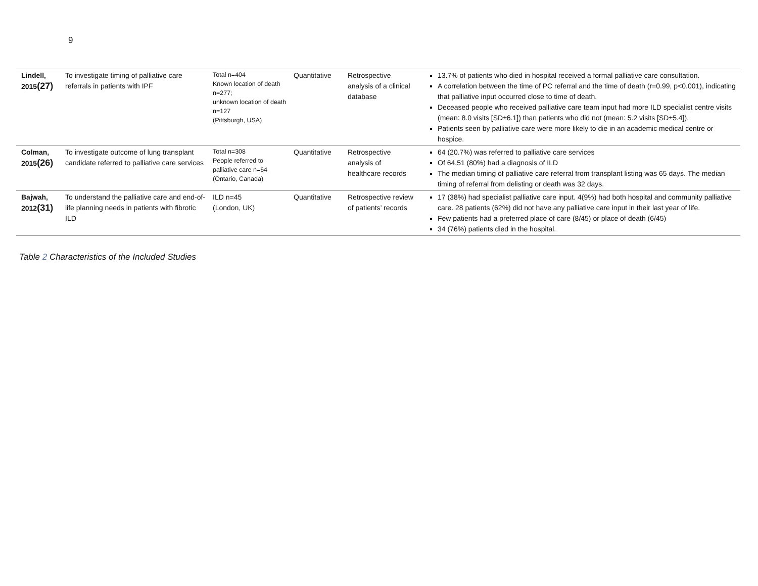9
| Lindell, 2015 (27) | To investigate timing of palliative care referrals in patients with IPF | Total n=404 Known location of death n=277; unknown location of death n=127 (Pittsburgh, USA) | Quantitative | Retrospective analysis of a clinical database | 13.7% of patients who died in hospital received a formal palliative care consultation. A correlation between the time of PC referral and the time of death (r=0.99, p<0.001), indicating that palliative input occurred close to time of death. Deceased people who received palliative care team input had more ILD specialist centre visits (mean: 8.0 visits [SD±6.1]) than patients who did not (mean: 5.2 visits [SD±5.4]). Patients seen by palliative care were more likely to die in an academic medical centre or hospice. |
| Colman, 2015 (26) | To investigate outcome of lung transplant candidate referred to palliative care services | Total n=308 People referred to palliative care n=64 (Ontario, Canada) | Quantitative | Retrospective analysis of healthcare records | 64 (20.7%) was referred to palliative care services Of 64,51 (80%) had a diagnosis of ILD The median timing of palliative care referral from transplant listing was 65 days. The median timing of referral from delisting or death was 32 days. |
| Bajwah, 2012 (31) | To understand the palliative care and end-of-life planning needs in patients with fibrotic ILD | ILD n=45 (London, UK) | Quantitative | Retrospective review of patients’ records | 17 (38%) had specialist palliative care input. 4(9%) had both hospital and community palliative care. 28 patients (62%) did not have any palliative care input in their last year of life. Few patients had a preferred place of care (8/45) or place of death (6/45) 34 (76%) patients died in the hospital. |
Table 2 Characteristics of the Included Studies